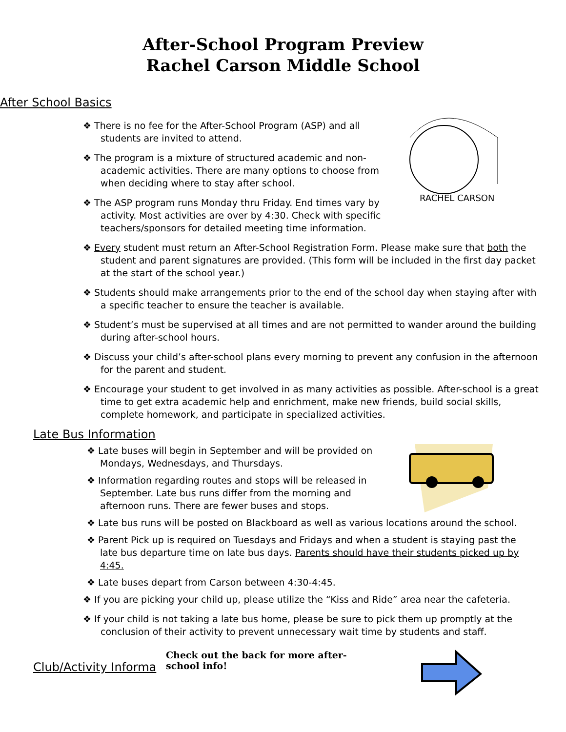After-School Program Preview
Rachel Carson Middle School
After School Basics
RACHEL CARSON
❖ There is no fee for the After-School Program (ASP) and all students are invited to attend.
❖ The program is a mixture of structured academic and non-academic activities. There are many options to choose from when deciding where to stay after school.
❖ The ASP program runs Monday thru Friday. End times vary by activity. Most activities are over by 4:30. Check with specific teachers/sponsors for detailed meeting time information.
❖ Every student must return an After-School Registration Form. Please make sure that both the student and parent signatures are provided. (This form will be included in the first day packet at the start of the school year.)
❖ Students should make arrangements prior to the end of the school day when staying after with a specific teacher to ensure the teacher is available.
❖ Student’s must be supervised at all times and are not permitted to wander around the building during after-school hours.
❖ Discuss your child’s after-school plans every morning to prevent any confusion in the afternoon for the parent and student.
❖ Encourage your student to get involved in as many activities as possible. After-school is a great time to get extra academic help and enrichment, make new friends, build social skills, complete homework, and participate in specialized activities.
Late Bus Information
❖ Late buses will begin in September and will be provided on Mondays, Wednesdays, and Thursdays.
❖ Information regarding routes and stops will be released in September. Late bus runs differ from the morning and afternoon runs. There are fewer buses and stops.
❖ Late bus runs will be posted on Blackboard as well as various locations around the school.
❖ Parent Pick up is required on Tuesdays and Fridays and when a student is staying past the late bus departure time on late bus days. Parents should have their students picked up by 4:45.
❖ Late buses depart from Carson between 4:30-4:45.
❖ If you are picking your child up, please utilize the “Kiss and Ride” area near the cafeteria.
❖ If your child is not taking a late bus home, please be sure to pick them up promptly at the conclusion of their activity to prevent unnecessary wait time by students and staff.
Club/Activity Informa
Check out the back for more after-school info!